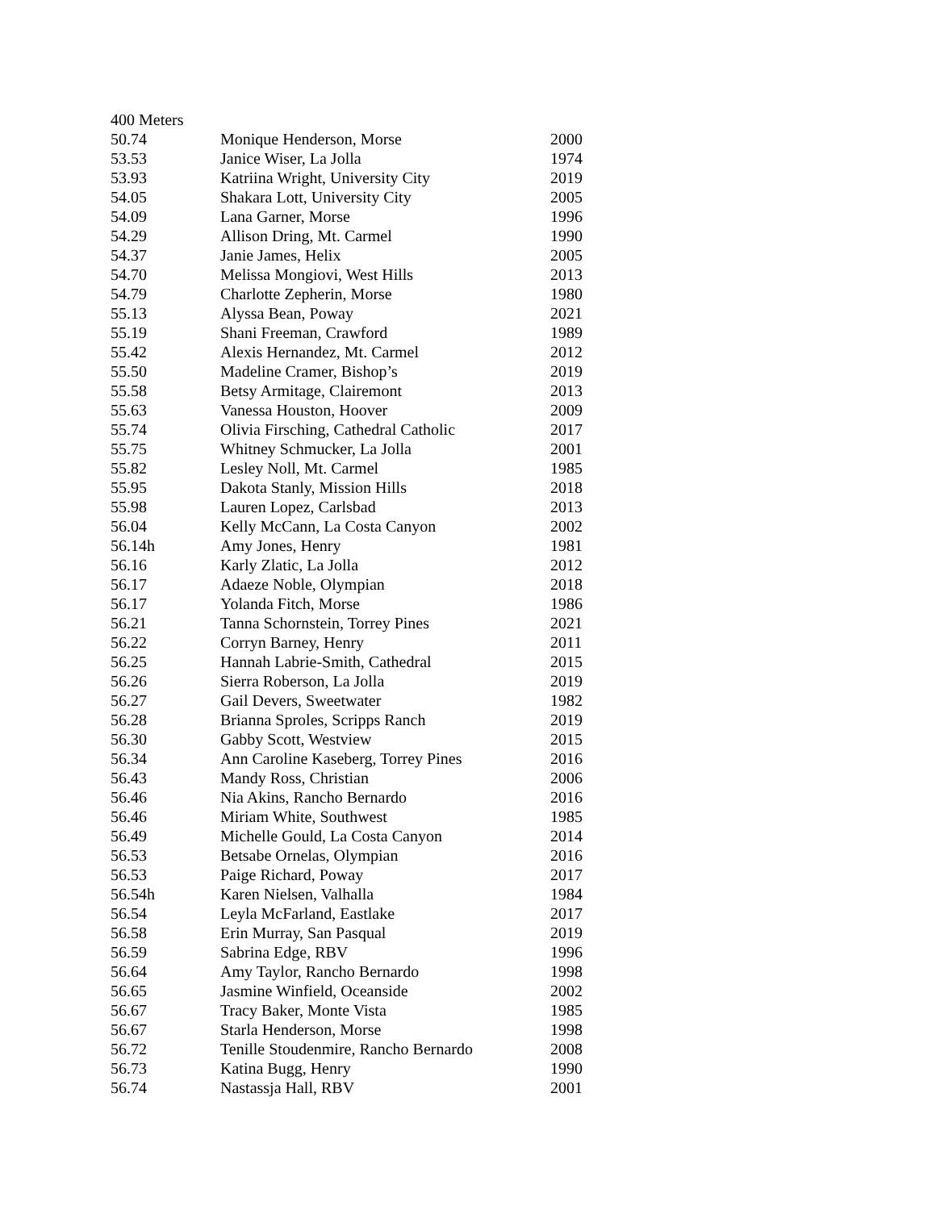400 Meters
| 50.74 | Monique Henderson, Morse | 2000 |
| 53.53 | Janice Wiser, La Jolla | 1974 |
| 53.93 | Katriina Wright, University City | 2019 |
| 54.05 | Shakara Lott, University City | 2005 |
| 54.09 | Lana Garner, Morse | 1996 |
| 54.29 | Allison Dring, Mt. Carmel | 1990 |
| 54.37 | Janie James, Helix | 2005 |
| 54.70 | Melissa Mongiovi, West Hills | 2013 |
| 54.79 | Charlotte Zepherin, Morse | 1980 |
| 55.13 | Alyssa Bean, Poway | 2021 |
| 55.19 | Shani Freeman, Crawford | 1989 |
| 55.42 | Alexis Hernandez, Mt. Carmel | 2012 |
| 55.50 | Madeline Cramer, Bishop’s | 2019 |
| 55.58 | Betsy Armitage, Clairemont | 2013 |
| 55.63 | Vanessa Houston, Hoover | 2009 |
| 55.74 | Olivia Firsching, Cathedral Catholic | 2017 |
| 55.75 | Whitney Schmucker, La Jolla | 2001 |
| 55.82 | Lesley Noll, Mt. Carmel | 1985 |
| 55.95 | Dakota Stanly, Mission Hills | 2018 |
| 55.98 | Lauren Lopez, Carlsbad | 2013 |
| 56.04 | Kelly McCann, La Costa Canyon | 2002 |
| 56.14h | Amy Jones, Henry | 1981 |
| 56.16 | Karly Zlatic, La Jolla | 2012 |
| 56.17 | Adaeze Noble, Olympian | 2018 |
| 56.17 | Yolanda Fitch, Morse | 1986 |
| 56.21 | Tanna Schornstein, Torrey Pines | 2021 |
| 56.22 | Corryn Barney, Henry | 2011 |
| 56.25 | Hannah Labrie-Smith, Cathedral | 2015 |
| 56.26 | Sierra Roberson, La Jolla | 2019 |
| 56.27 | Gail Devers, Sweetwater | 1982 |
| 56.28 | Brianna Sproles, Scripps Ranch | 2019 |
| 56.30 | Gabby Scott, Westview | 2015 |
| 56.34 | Ann Caroline Kaseberg, Torrey Pines | 2016 |
| 56.43 | Mandy Ross, Christian | 2006 |
| 56.46 | Nia Akins, Rancho Bernardo | 2016 |
| 56.46 | Miriam White, Southwest | 1985 |
| 56.49 | Michelle Gould, La Costa Canyon | 2014 |
| 56.53 | Betsabe Ornelas, Olympian | 2016 |
| 56.53 | Paige Richard, Poway | 2017 |
| 56.54h | Karen Nielsen, Valhalla | 1984 |
| 56.54 | Leyla McFarland, Eastlake | 2017 |
| 56.58 | Erin Murray, San Pasqual | 2019 |
| 56.59 | Sabrina Edge, RBV | 1996 |
| 56.64 | Amy Taylor, Rancho Bernardo | 1998 |
| 56.65 | Jasmine Winfield, Oceanside | 2002 |
| 56.67 | Tracy Baker, Monte Vista | 1985 |
| 56.67 | Starla Henderson, Morse | 1998 |
| 56.72 | Tenille Stoudenmire, Rancho Bernardo | 2008 |
| 56.73 | Katina Bugg, Henry | 1990 |
| 56.74 | Nastassja Hall, RBV | 2001 |